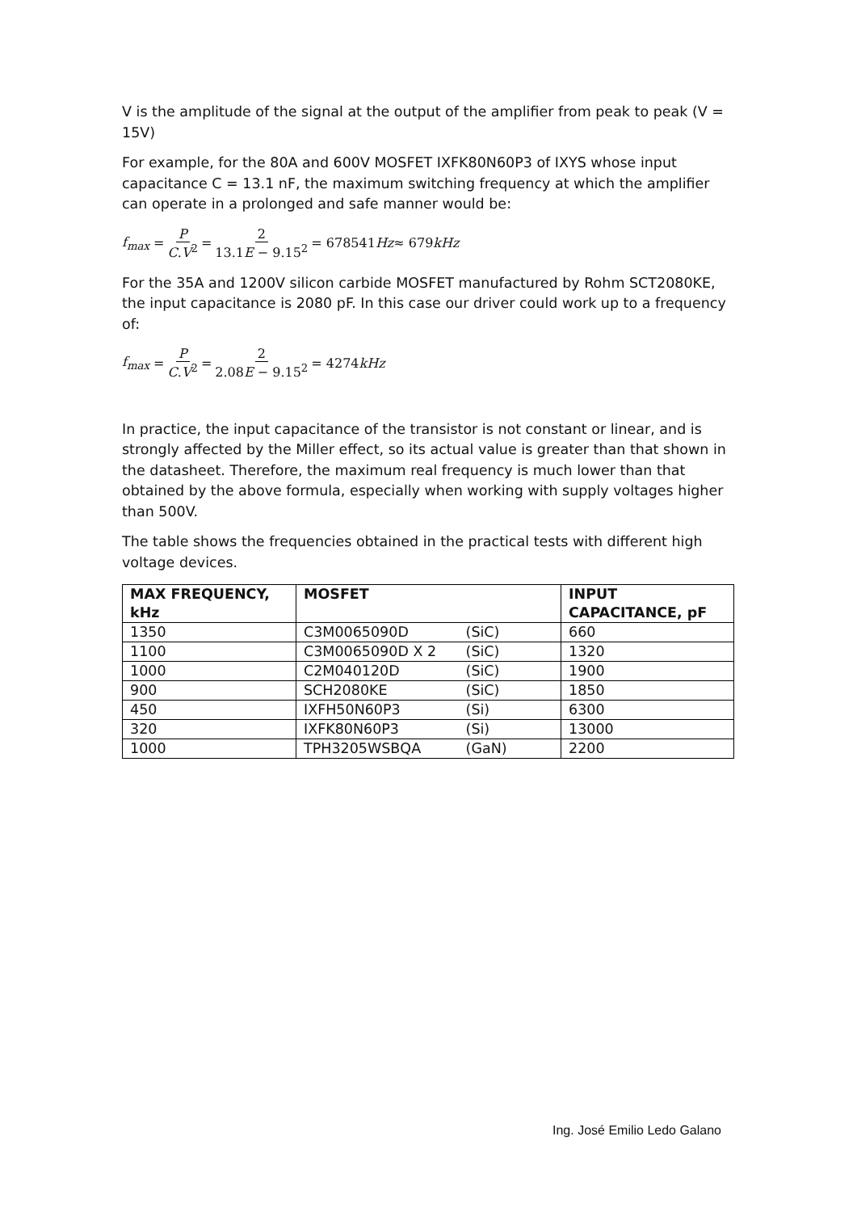V is the amplitude of the signal at the output of the amplifier from peak to peak (V = 15V)
For example, for the 80A and 600V MOSFET IXFK80N60P3 of IXYS whose input capacitance C = 13.1 nF, the maximum switching frequency at which the amplifier can operate in a prolonged and safe manner would be:
f<sub>max</sub> = P C.V<sup>2</sup> = 2 13.1E − 9.15<sup>2</sup> = 678541 Hz ≈ 679 kHz
For the 35A and 1200V silicon carbide MOSFET manufactured by Rohm SCT2080KE, the input capacitance is 2080 pF. In this case our driver could work up to a frequency of:
f<sub>max</sub> = P C.V<sup>2</sup> = 2 2.08E − 9.15<sup>2</sup> = 4274 kHz
In practice, the input capacitance of the transistor is not constant or linear, and is strongly affected by the Miller effect, so its actual value is greater than that shown in the datasheet. Therefore, the maximum real frequency is much lower than that obtained by the above formula, especially when working with supply voltages higher than 500V.
The table shows the frequencies obtained in the practical tests with different high voltage devices.
| MAX FREQUENCY, kHz | MOSFET | INPUT CAPACITANCE, pF |
| --- | --- | --- |
| 1350 | C3M0065090D (SiC) | 660 |
| 1100 | C3M0065090D X 2 (SiC) | 1320 |
| 1000 | C2M040120D (SiC) | 1900 |
| 900 | SCH2080KE (SiC) | 1850 |
| 450 | IXFH50N60P3 (Si) | 6300 |
| 320 | IXFK80N60P3 (Si) | 13000 |
| 1000 | TPH3205WSBQA (GaN) | 2200 |
Ing. José Emilio Ledo Galano